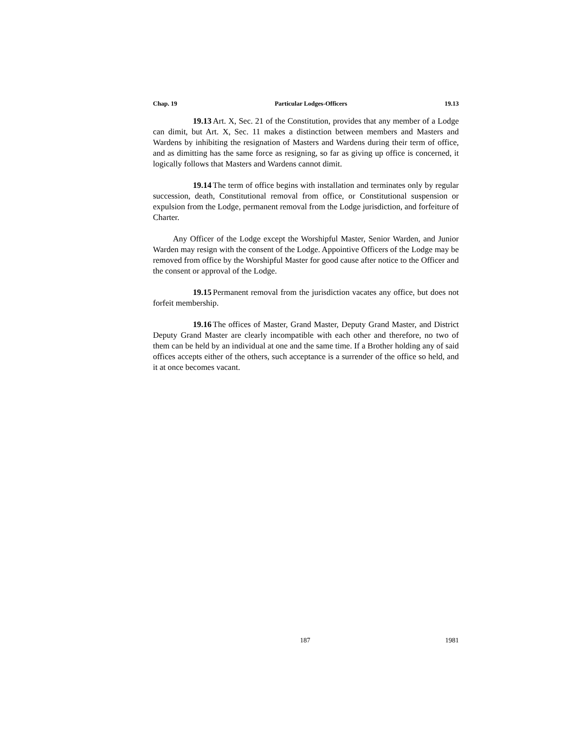Chap. 19 Particular Lodges-Officers 19.13
19.13 Art. X, Sec. 21 of the Constitution, provides that any member of a Lodge can dimit, but Art. X, Sec. 11 makes a distinction between members and Masters and Wardens by inhibiting the resignation of Masters and Wardens during their term of office, and as dimitting has the same force as resigning, so far as giving up office is concerned, it logically follows that Masters and Wardens cannot dimit.
19.14 The term of office begins with installation and terminates only by regular succession, death, Constitutional removal from office, or Constitutional suspension or expulsion from the Lodge, permanent removal from the Lodge jurisdiction, and forfeiture of Charter.
Any Officer of the Lodge except the Worshipful Master, Senior Warden, and Junior Warden may resign with the consent of the Lodge. Appointive Officers of the Lodge may be removed from office by the Worshipful Master for good cause after notice to the Officer and the consent or approval of the Lodge.
19.15 Permanent removal from the jurisdiction vacates any office, but does not forfeit membership.
19.16 The offices of Master, Grand Master, Deputy Grand Master, and District Deputy Grand Master are clearly incompatible with each other and therefore, no two of them can be held by an individual at one and the same time. If a Brother holding any of said offices accepts either of the others, such acceptance is a surrender of the office so held, and it at once becomes vacant.
187 1981